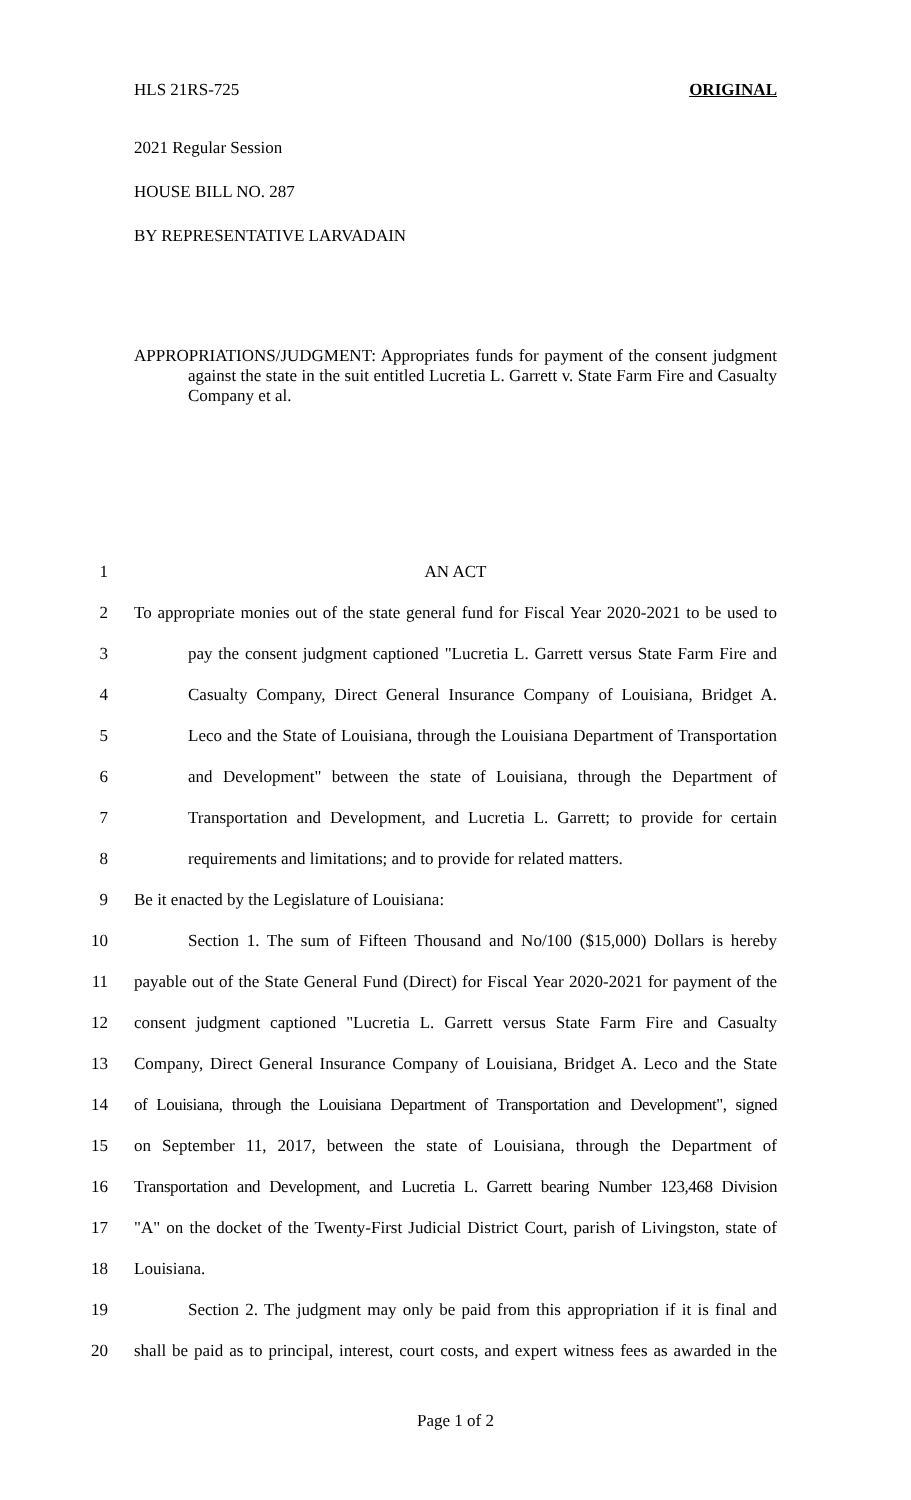HLS 21RS-725 ORIGINAL
2021 Regular Session
HOUSE BILL NO. 287
BY REPRESENTATIVE LARVADAIN
APPROPRIATIONS/JUDGMENT: Appropriates funds for payment of the consent judgment against the state in the suit entitled Lucretia L. Garrett v. State Farm Fire and Casualty Company et al.
1 AN ACT
2 To appropriate monies out of the state general fund for Fiscal Year 2020-2021 to be used to
3 pay the consent judgment captioned "Lucretia L. Garrett versus State Farm Fire and
4 Casualty Company, Direct General Insurance Company of Louisiana, Bridget A.
5 Leco and the State of Louisiana, through the Louisiana Department of Transportation
6 and Development" between the state of Louisiana, through the Department of
7 Transportation and Development, and Lucretia L. Garrett; to provide for certain
8 requirements and limitations; and to provide for related matters.
9 Be it enacted by the Legislature of Louisiana:
10 Section 1. The sum of Fifteen Thousand and No/100 ($15,000) Dollars is hereby
11 payable out of the State General Fund (Direct) for Fiscal Year 2020-2021 for payment of the
12 consent judgment captioned "Lucretia L. Garrett versus State Farm Fire and Casualty
13 Company, Direct General Insurance Company of Louisiana, Bridget A. Leco and the State
14 of Louisiana, through the Louisiana Department of Transportation and Development", signed
15 on September 11, 2017, between the state of Louisiana, through the Department of
16 Transportation and Development, and Lucretia L. Garrett bearing Number 123,468 Division
17 "A" on the docket of the Twenty-First Judicial District Court, parish of Livingston, state of
18 Louisiana.
19 Section 2. The judgment may only be paid from this appropriation if it is final and
20 shall be paid as to principal, interest, court costs, and expert witness fees as awarded in the
Page 1 of 2